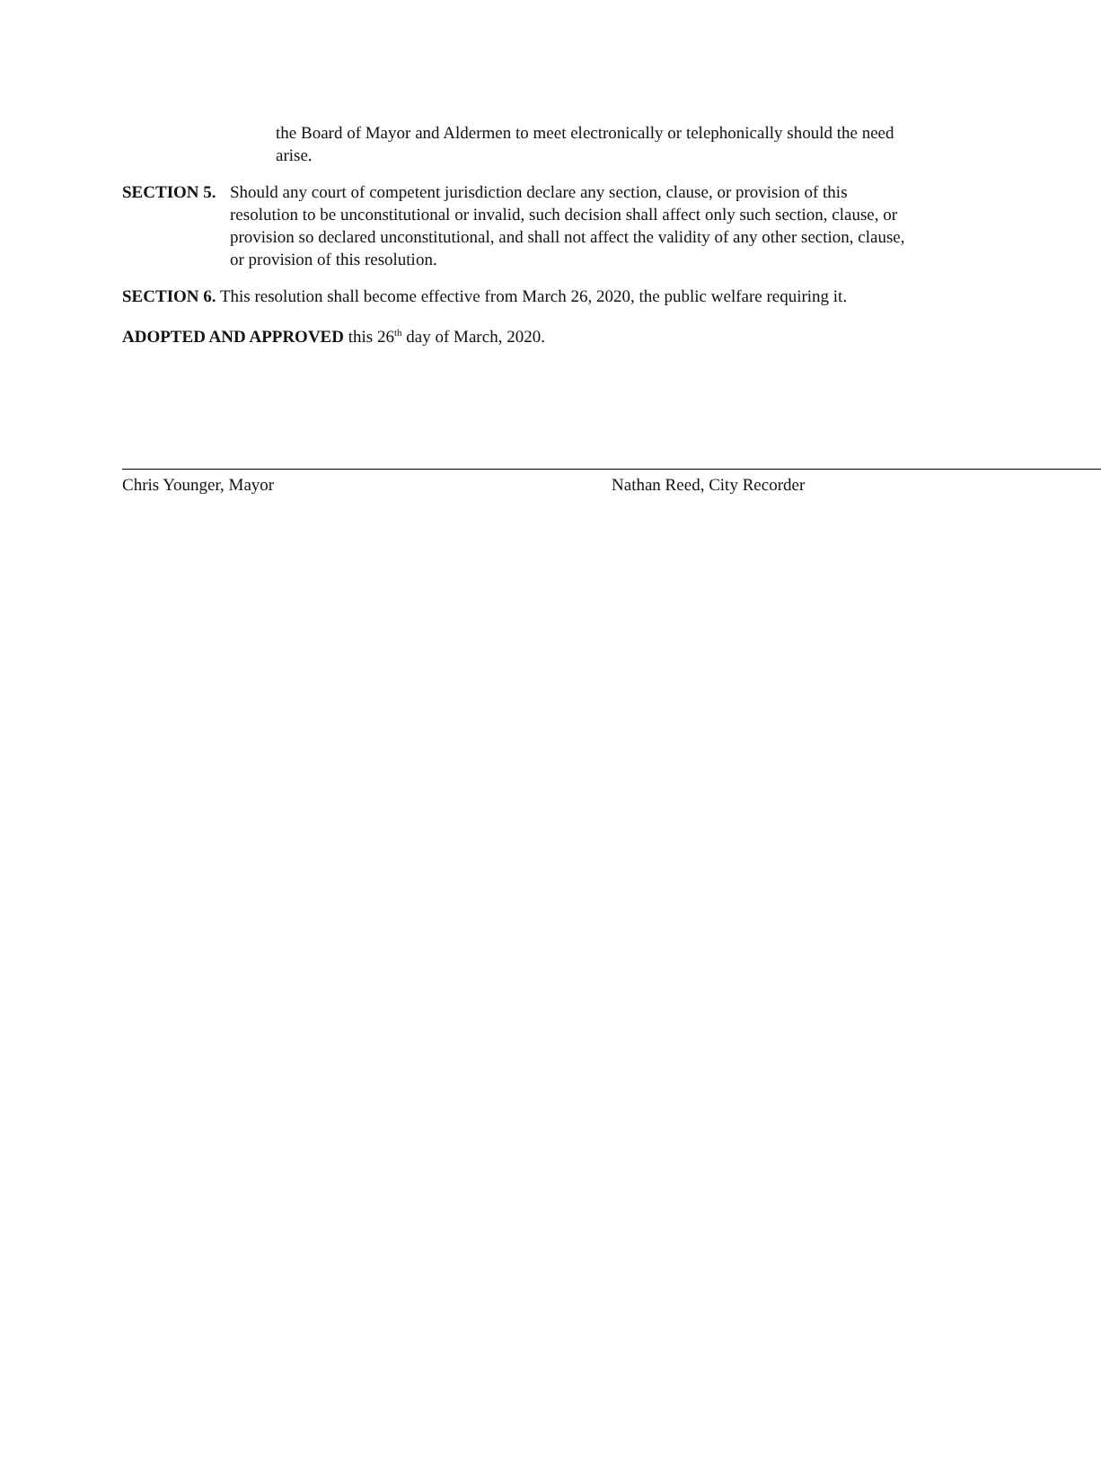the Board of Mayor and Aldermen to meet electronically or telephonically should the need arise.
SECTION 5. Should any court of competent jurisdiction declare any section, clause, or provision of this resolution to be unconstitutional or invalid, such decision shall affect only such section, clause, or provision so declared unconstitutional, and shall not affect the validity of any other section, clause, or provision of this resolution.
SECTION 6. This resolution shall become effective from March 26, 2020, the public welfare requiring it.
ADOPTED AND APPROVED this 26<sup>th</sup> day of March, 2020.
Chris Younger, Mayor Nathan Reed, City Recorder